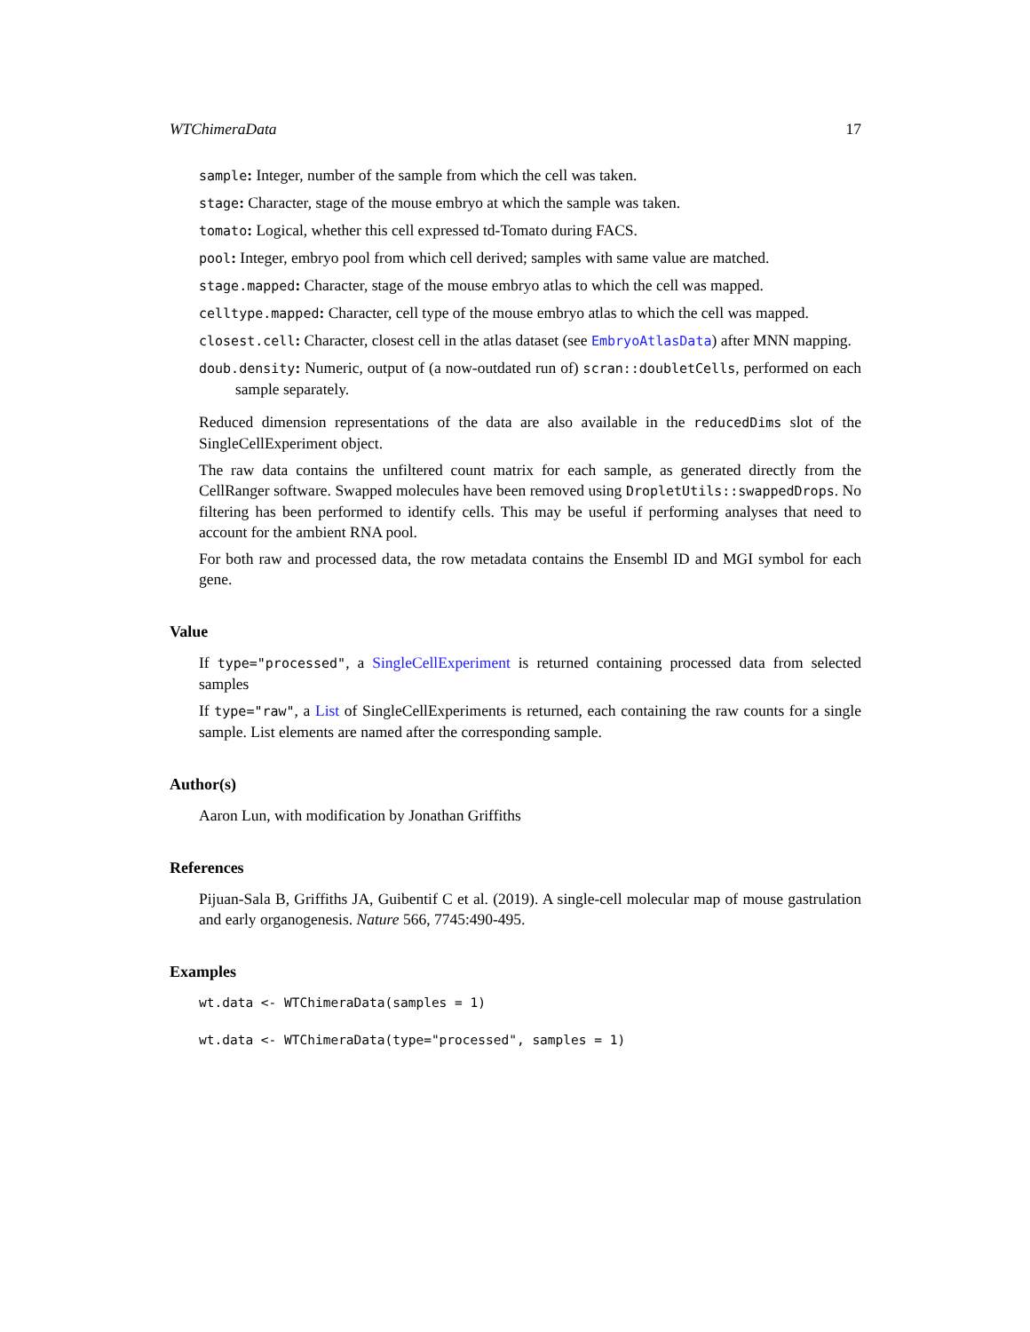WTChimeraData 17
sample: Integer, number of the sample from which the cell was taken.
stage: Character, stage of the mouse embryo at which the sample was taken.
tomato: Logical, whether this cell expressed td-Tomato during FACS.
pool: Integer, embryo pool from which cell derived; samples with same value are matched.
stage.mapped: Character, stage of the mouse embryo atlas to which the cell was mapped.
celltype.mapped: Character, cell type of the mouse embryo atlas to which the cell was mapped.
closest.cell: Character, closest cell in the atlas dataset (see EmbryoAtlasData) after MNN mapping.
doub.density: Numeric, output of (a now-outdated run of) scran::doubletCells, performed on each sample separately.
Reduced dimension representations of the data are also available in the reducedDims slot of the SingleCellExperiment object.
The raw data contains the unfiltered count matrix for each sample, as generated directly from the CellRanger software. Swapped molecules have been removed using DropletUtils::swappedDrops. No filtering has been performed to identify cells. This may be useful if performing analyses that need to account for the ambient RNA pool.
For both raw and processed data, the row metadata contains the Ensembl ID and MGI symbol for each gene.
Value
If type="processed", a SingleCellExperiment is returned containing processed data from selected samples
If type="raw", a List of SingleCellExperiments is returned, each containing the raw counts for a single sample. List elements are named after the corresponding sample.
Author(s)
Aaron Lun, with modification by Jonathan Griffiths
References
Pijuan-Sala B, Griffiths JA, Guibentif C et al. (2019). A single-cell molecular map of mouse gastrulation and early organogenesis. Nature 566, 7745:490-495.
Examples
wt.data <- WTChimeraData(samples = 1)
wt.data <- WTChimeraData(type="processed", samples = 1)